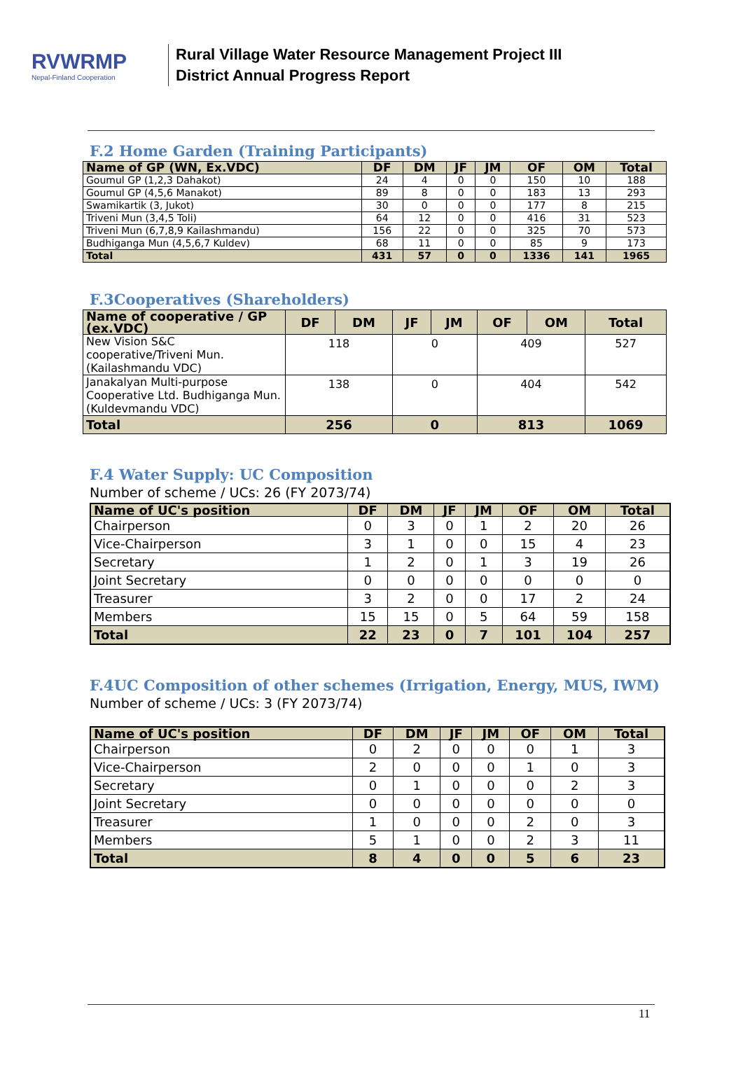RVWRMP
Nepal-Finland Cooperation
Rural Village Water Resource Management Project III
District Annual Progress Report
F.2 Home Garden (Training Participants)
| Name of GP (WN, Ex.VDC) | DF | DM | JF | JM | OF | OM | Total |
| --- | --- | --- | --- | --- | --- | --- | --- |
| Goumul GP (1,2,3 Dahakot) | 24 | 4 | 0 | 0 | 150 | 10 | 188 |
| Goumul GP (4,5,6 Manakot) | 89 | 8 | 0 | 0 | 183 | 13 | 293 |
| Swamikartik (3, Jukot) | 30 | 0 | 0 | 0 | 177 | 8 | 215 |
| Triveni Mun (3,4,5 Toli) | 64 | 12 | 0 | 0 | 416 | 31 | 523 |
| Triveni Mun (6,7,8,9 Kailashmandu) | 156 | 22 | 0 | 0 | 325 | 70 | 573 |
| Budhiganga Mun (4,5,6,7 Kuldev) | 68 | 11 | 0 | 0 | 85 | 9 | 173 |
| Total | 431 | 57 | 0 | 0 | 1336 | 141 | 1965 |
F.3Cooperatives (Shareholders)
| Name of cooperative / GP (ex.VDC) | DF | DM | JF | JM | OF | OM | Total |
| --- | --- | --- | --- | --- | --- | --- | --- |
| New Vision S&C cooperative/Triveni Mun. (Kailashmandu VDC) | 118 | | 0 | | 409 | | 527 |
| Janakalyan Multi-purpose Cooperative Ltd. Budhiganga Mun. (Kuldevmandu VDC) | 138 | | 0 | | 404 | | 542 |
| Total | 256 | | 0 | | 813 | | 1069 |
F.4 Water Supply: UC Composition
Number of scheme / UCs: 26 (FY 2073/74)
| Name of UC's position | DF | DM | JF | JM | OF | OM | Total |
| --- | --- | --- | --- | --- | --- | --- | --- |
| Chairperson | 0 | 3 | 0 | 1 | 2 | 20 | 26 |
| Vice-Chairperson | 3 | 1 | 0 | 0 | 15 | 4 | 23 |
| Secretary | 1 | 2 | 0 | 1 | 3 | 19 | 26 |
| Joint Secretary | 0 | 0 | 0 | 0 | 0 | 0 | 0 |
| Treasurer | 3 | 2 | 0 | 0 | 17 | 2 | 24 |
| Members | 15 | 15 | 0 | 5 | 64 | 59 | 158 |
| Total | 22 | 23 | 0 | 7 | 101 | 104 | 257 |
F.4UC Composition of other schemes (Irrigation, Energy, MUS, IWM)
Number of scheme / UCs: 3 (FY 2073/74)
| Name of UC's position | DF | DM | JF | JM | OF | OM | Total |
| --- | --- | --- | --- | --- | --- | --- | --- |
| Chairperson | 0 | 2 | 0 | 0 | 0 | 1 | 3 |
| Vice-Chairperson | 2 | 0 | 0 | 0 | 1 | 0 | 3 |
| Secretary | 0 | 1 | 0 | 0 | 0 | 2 | 3 |
| Joint Secretary | 0 | 0 | 0 | 0 | 0 | 0 | 0 |
| Treasurer | 1 | 0 | 0 | 0 | 2 | 0 | 3 |
| Members | 5 | 1 | 0 | 0 | 2 | 3 | 11 |
| Total | 8 | 4 | 0 | 0 | 5 | 6 | 23 |
11